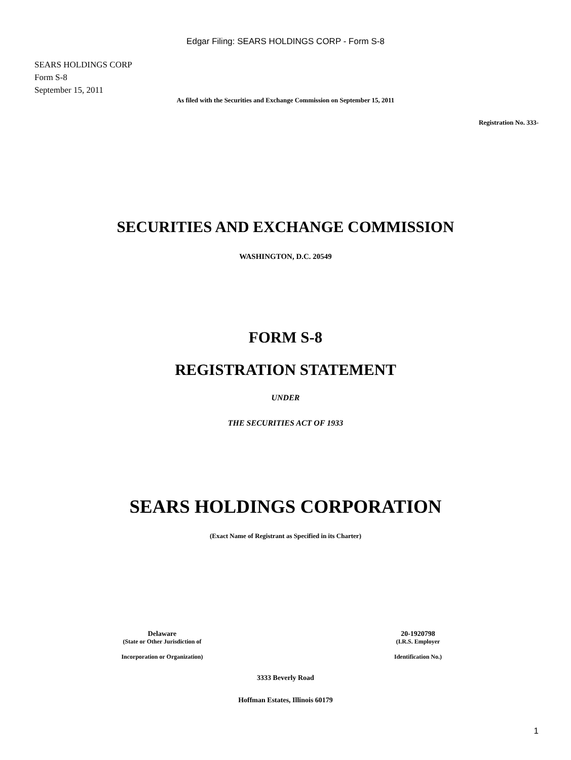Edgar Filing: SEARS HOLDINGS CORP - Form S-8
SEARS HOLDINGS CORP
Form S-8
September 15, 2011
As filed with the Securities and Exchange Commission on September 15, 2011
Registration No. 333-
SECURITIES AND EXCHANGE COMMISSION
WASHINGTON, D.C. 20549
FORM S-8
REGISTRATION STATEMENT
UNDER
THE SECURITIES ACT OF 1933
SEARS HOLDINGS CORPORATION
(Exact Name of Registrant as Specified in its Charter)
Delaware
(State or Other Jurisdiction of
Incorporation or Organization)
20-1920798
(I.R.S. Employer
Identification No.)
3333 Beverly Road
Hoffman Estates, Illinois 60179
1